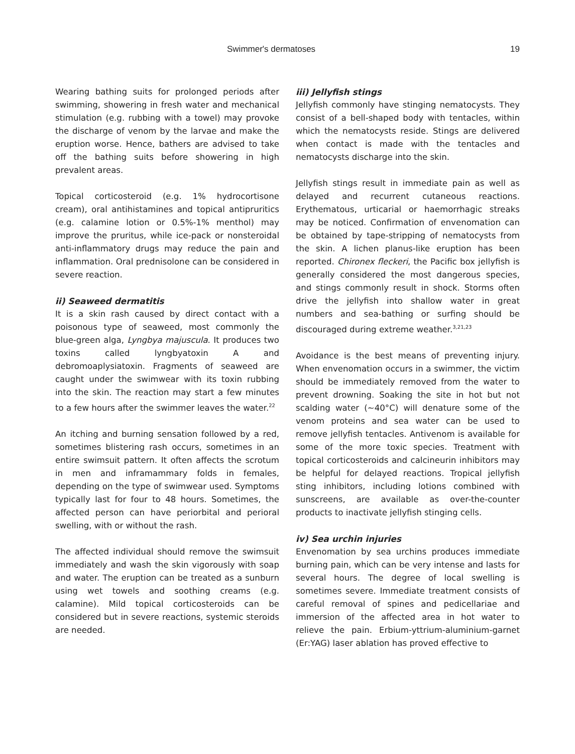Swimmer's dermatoses 19
Wearing bathing suits for prolonged periods after swimming, showering in fresh water and mechanical stimulation (e.g. rubbing with a towel) may provoke the discharge of venom by the larvae and make the eruption worse. Hence, bathers are advised to take off the bathing suits before showering in high prevalent areas.
Topical corticosteroid (e.g. 1% hydrocortisone cream), oral antihistamines and topical antipruritics (e.g. calamine lotion or 0.5%-1% menthol) may improve the pruritus, while ice-pack or nonsteroidal anti-inflammatory drugs may reduce the pain and inflammation. Oral prednisolone can be considered in severe reaction.
ii) Seaweed dermatitis
It is a skin rash caused by direct contact with a poisonous type of seaweed, most commonly the blue-green alga, Lyngbya majuscula. It produces two toxins called lyngbyatoxin A and debromoaplysiatoxin. Fragments of seaweed are caught under the swimwear with its toxin rubbing into the skin. The reaction may start a few minutes to a few hours after the swimmer leaves the water.<sup>22</sup>
An itching and burning sensation followed by a red, sometimes blistering rash occurs, sometimes in an entire swimsuit pattern. It often affects the scrotum in men and inframammary folds in females, depending on the type of swimwear used. Symptoms typically last for four to 48 hours. Sometimes, the affected person can have periorbital and perioral swelling, with or without the rash.
The affected individual should remove the swimsuit immediately and wash the skin vigorously with soap and water. The eruption can be treated as a sunburn using wet towels and soothing creams (e.g. calamine). Mild topical corticosteroids can be considered but in severe reactions, systemic steroids are needed.
iii) Jellyfish stings
Jellyfish commonly have stinging nematocysts. They consist of a bell-shaped body with tentacles, within which the nematocysts reside. Stings are delivered when contact is made with the tentacles and nematocysts discharge into the skin.
Jellyfish stings result in immediate pain as well as delayed and recurrent cutaneous reactions. Erythematous, urticarial or haemorrhagic streaks may be noticed. Confirmation of envenomation can be obtained by tape-stripping of nematocysts from the skin. A lichen planus-like eruption has been reported. Chironex fleckeri, the Pacific box jellyfish is generally considered the most dangerous species, and stings commonly result in shock. Storms often drive the jellyfish into shallow water in great numbers and sea-bathing or surfing should be discouraged during extreme weather.<sup>3,21,23</sup>
Avoidance is the best means of preventing injury. When envenomation occurs in a swimmer, the victim should be immediately removed from the water to prevent drowning. Soaking the site in hot but not scalding water (~40°C) will denature some of the venom proteins and sea water can be used to remove jellyfish tentacles. Antivenom is available for some of the more toxic species. Treatment with topical corticosteroids and calcineurin inhibitors may be helpful for delayed reactions. Tropical jellyfish sting inhibitors, including lotions combined with sunscreens, are available as over-the-counter products to inactivate jellyfish stinging cells.
iv) Sea urchin injuries
Envenomation by sea urchins produces immediate burning pain, which can be very intense and lasts for several hours. The degree of local swelling is sometimes severe. Immediate treatment consists of careful removal of spines and pedicellariae and immersion of the affected area in hot water to relieve the pain. Erbium-yttrium-aluminium-garnet (Er:YAG) laser ablation has proved effective to